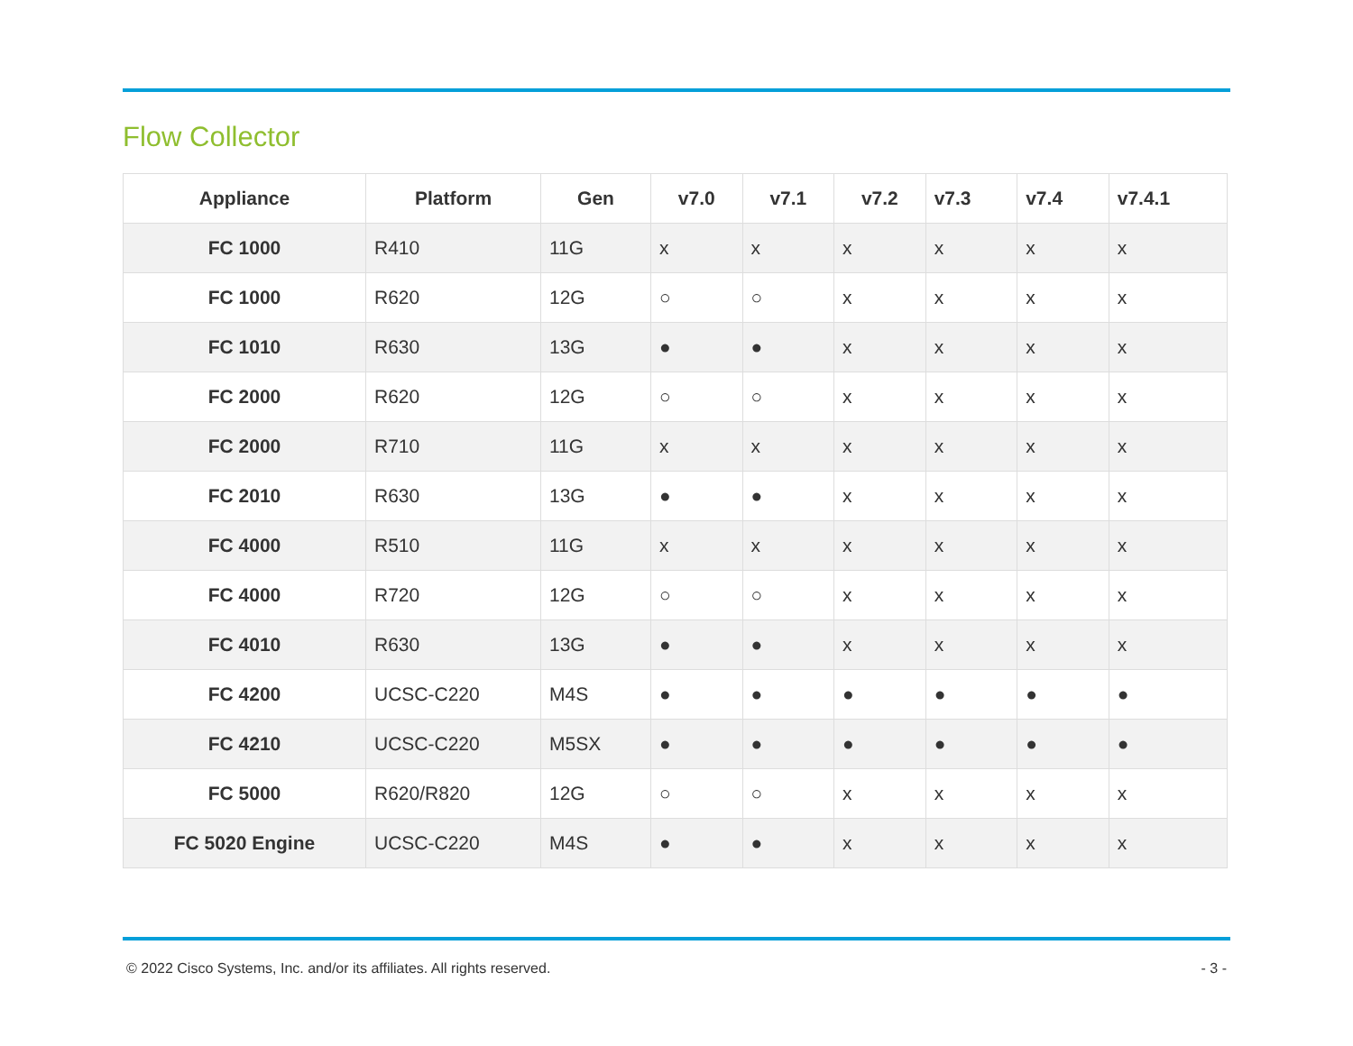Flow Collector
| Appliance | Platform | Gen | v7.0 | v7.1 | v7.2 | v7.3 | v7.4 | v7.4.1 |
| --- | --- | --- | --- | --- | --- | --- | --- | --- |
| FC 1000 | R410 | 11G | x | x | x | x | x | x |
| FC 1000 | R620 | 12G | ○ | ○ | x | x | x | x |
| FC 1010 | R630 | 13G | ● | ● | x | x | x | x |
| FC 2000 | R620 | 12G | ○ | ○ | x | x | x | x |
| FC 2000 | R710 | 11G | x | x | x | x | x | x |
| FC 2010 | R630 | 13G | ● | ● | x | x | x | x |
| FC 4000 | R510 | 11G | x | x | x | x | x | x |
| FC 4000 | R720 | 12G | ○ | ○ | x | x | x | x |
| FC 4010 | R630 | 13G | ● | ● | x | x | x | x |
| FC 4200 | UCSC-C220 | M4S | ● | ● | ● | ● | ● | ● |
| FC 4210 | UCSC-C220 | M5SX | ● | ● | ● | ● | ● | ● |
| FC 5000 | R620/R820 | 12G | ○ | ○ | x | x | x | x |
| FC 5020 Engine | UCSC-C220 | M4S | ● | ● | x | x | x | x |
© 2022 Cisco Systems, Inc. and/or its affiliates. All rights reserved. - 3 -